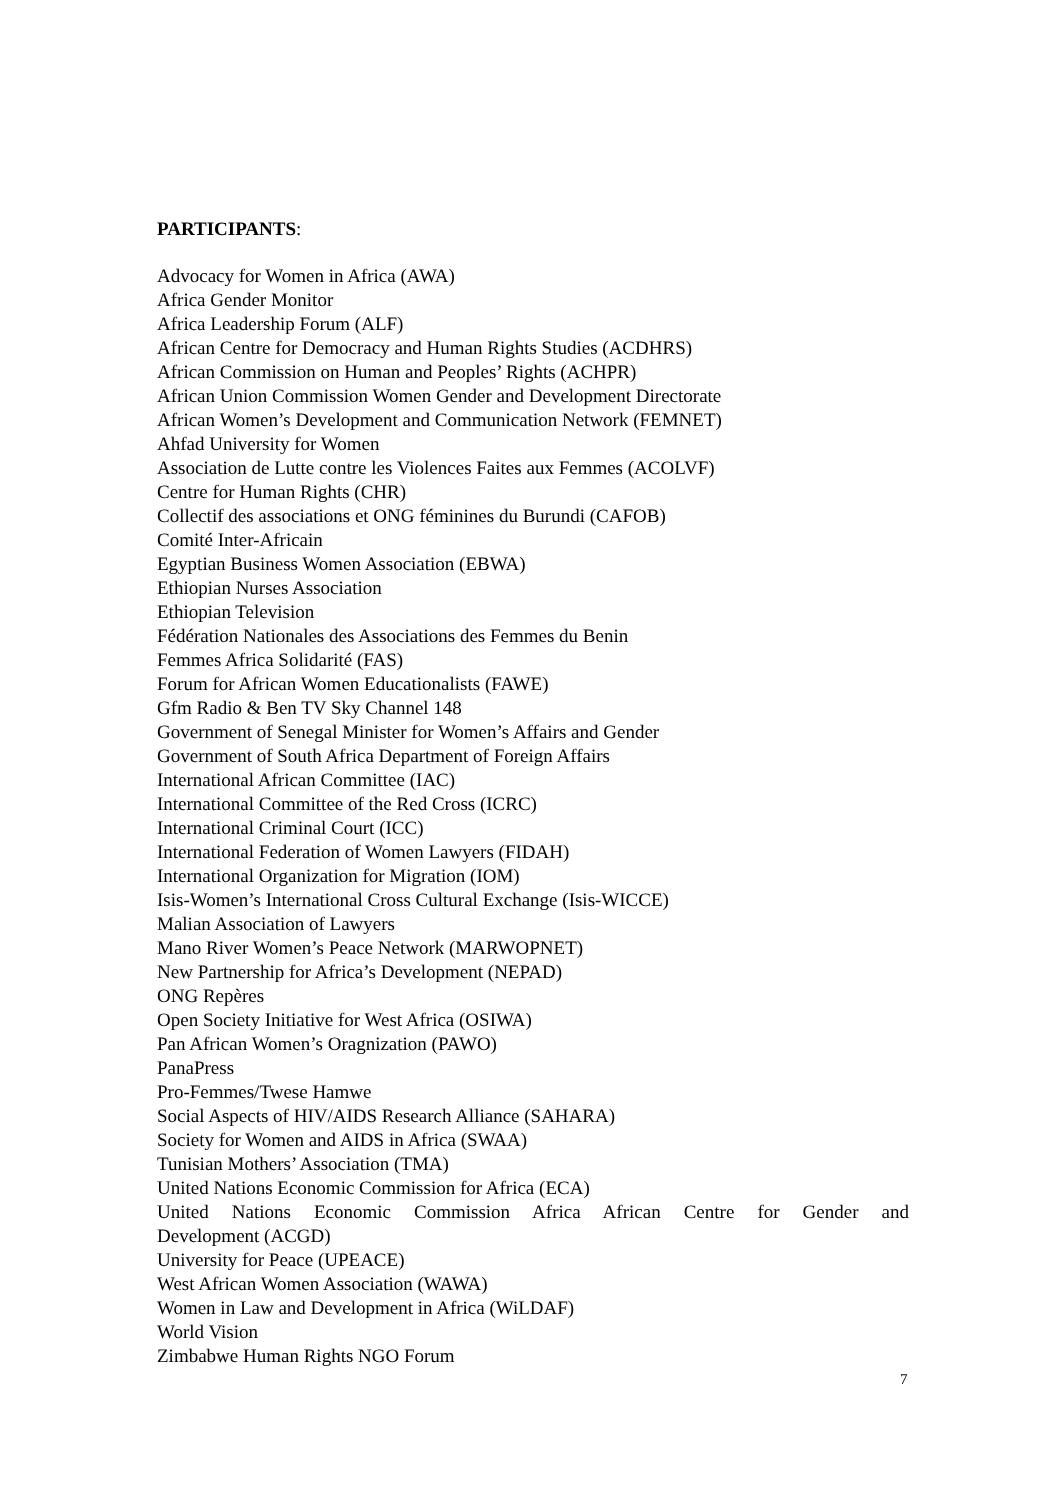PARTICIPANTS:
Advocacy for Women in Africa (AWA)
Africa Gender Monitor
Africa Leadership Forum (ALF)
African Centre for Democracy and Human Rights Studies (ACDHRS)
African Commission on Human and Peoples’ Rights (ACHPR)
African Union Commission Women Gender and Development Directorate
African Women’s Development and Communication Network (FEMNET)
Ahfad University for Women
Association de Lutte contre les Violences Faites aux Femmes (ACOLVF)
Centre for Human Rights (CHR)
Collectif des associations et ONG féminines du Burundi (CAFOB)
Comité Inter-Africain
Egyptian Business Women Association (EBWA)
Ethiopian Nurses Association
Ethiopian Television
Fédération Nationales des Associations des Femmes du Benin
Femmes Africa Solidarité (FAS)
Forum for African Women Educationalists (FAWE)
Gfm Radio & Ben TV Sky Channel 148
Government of Senegal Minister for Women’s Affairs and Gender
Government of South Africa Department of Foreign Affairs
International African Committee (IAC)
International Committee of the Red Cross (ICRC)
International Criminal Court (ICC)
International Federation of Women Lawyers (FIDAH)
International Organization for Migration (IOM)
Isis-Women’s International Cross Cultural Exchange (Isis-WICCE)
Malian Association of Lawyers
Mano River Women’s Peace Network (MARWOPNET)
New Partnership for Africa’s Development (NEPAD)
ONG Repères
Open Society Initiative for West Africa (OSIWA)
Pan African Women’s Oragnization (PAWO)
PanaPress
Pro-Femmes/Twese Hamwe
Social Aspects of HIV/AIDS Research Alliance (SAHARA)
Society for Women and AIDS in Africa (SWAA)
Tunisian Mothers’ Association (TMA)
United Nations Economic Commission for Africa (ECA)
United Nations Economic Commission Africa African Centre for Gender and Development (ACGD)
University for Peace (UPEACE)
West African Women Association (WAWA)
Women in Law and Development in Africa (WiLDAF)
World Vision
Zimbabwe Human Rights NGO Forum
7